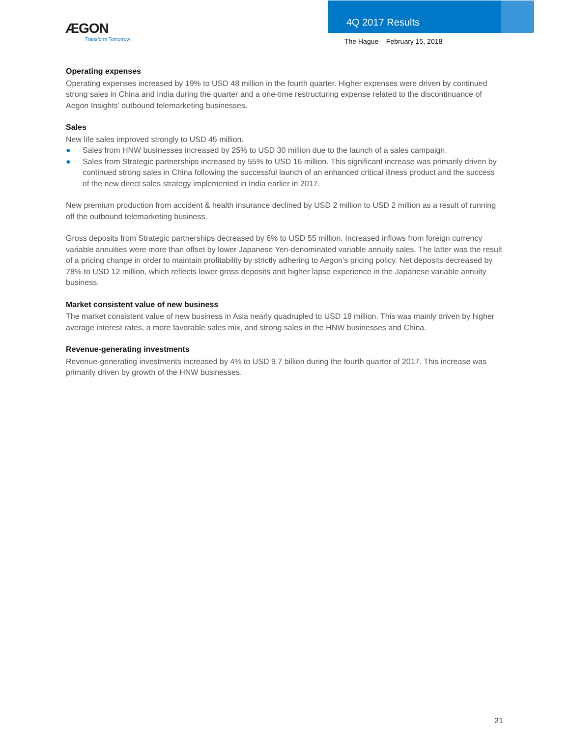ÆGON
Transform Tomorrow
4Q 2017 Results
The Hague – February 15, 2018
Operating expenses
Operating expenses increased by 19% to USD 48 million in the fourth quarter. Higher expenses were driven by continued strong sales in China and India during the quarter and a one-time restructuring expense related to the discontinuance of Aegon Insights’ outbound telemarketing businesses.
Sales
New life sales improved strongly to USD 45 million.
● Sales from HNW businesses increased by 25% to USD 30 million due to the launch of a sales campaign.
● Sales from Strategic partnerships increased by 55% to USD 16 million. This significant increase was primarily driven by continued strong sales in China following the successful launch of an enhanced critical illness product and the success of the new direct sales strategy implemented in India earlier in 2017.
New premium production from accident & health insurance declined by USD 2 million to USD 2 million as a result of running off the outbound telemarketing business.
Gross deposits from Strategic partnerships decreased by 6% to USD 55 million. Increased inflows from foreign currency variable annuities were more than offset by lower Japanese Yen-denominated variable annuity sales. The latter was the result of a pricing change in order to maintain profitability by strictly adhering to Aegon’s pricing policy. Net deposits decreased by 78% to USD 12 million, which reflects lower gross deposits and higher lapse experience in the Japanese variable annuity business.
Market consistent value of new business
The market consistent value of new business in Asia nearly quadrupled to USD 18 million. This was mainly driven by higher average interest rates, a more favorable sales mix, and strong sales in the HNW businesses and China.
Revenue-generating investments
Revenue-generating investments increased by 4% to USD 9.7 billion during the fourth quarter of 2017. This increase was primarily driven by growth of the HNW businesses.
21